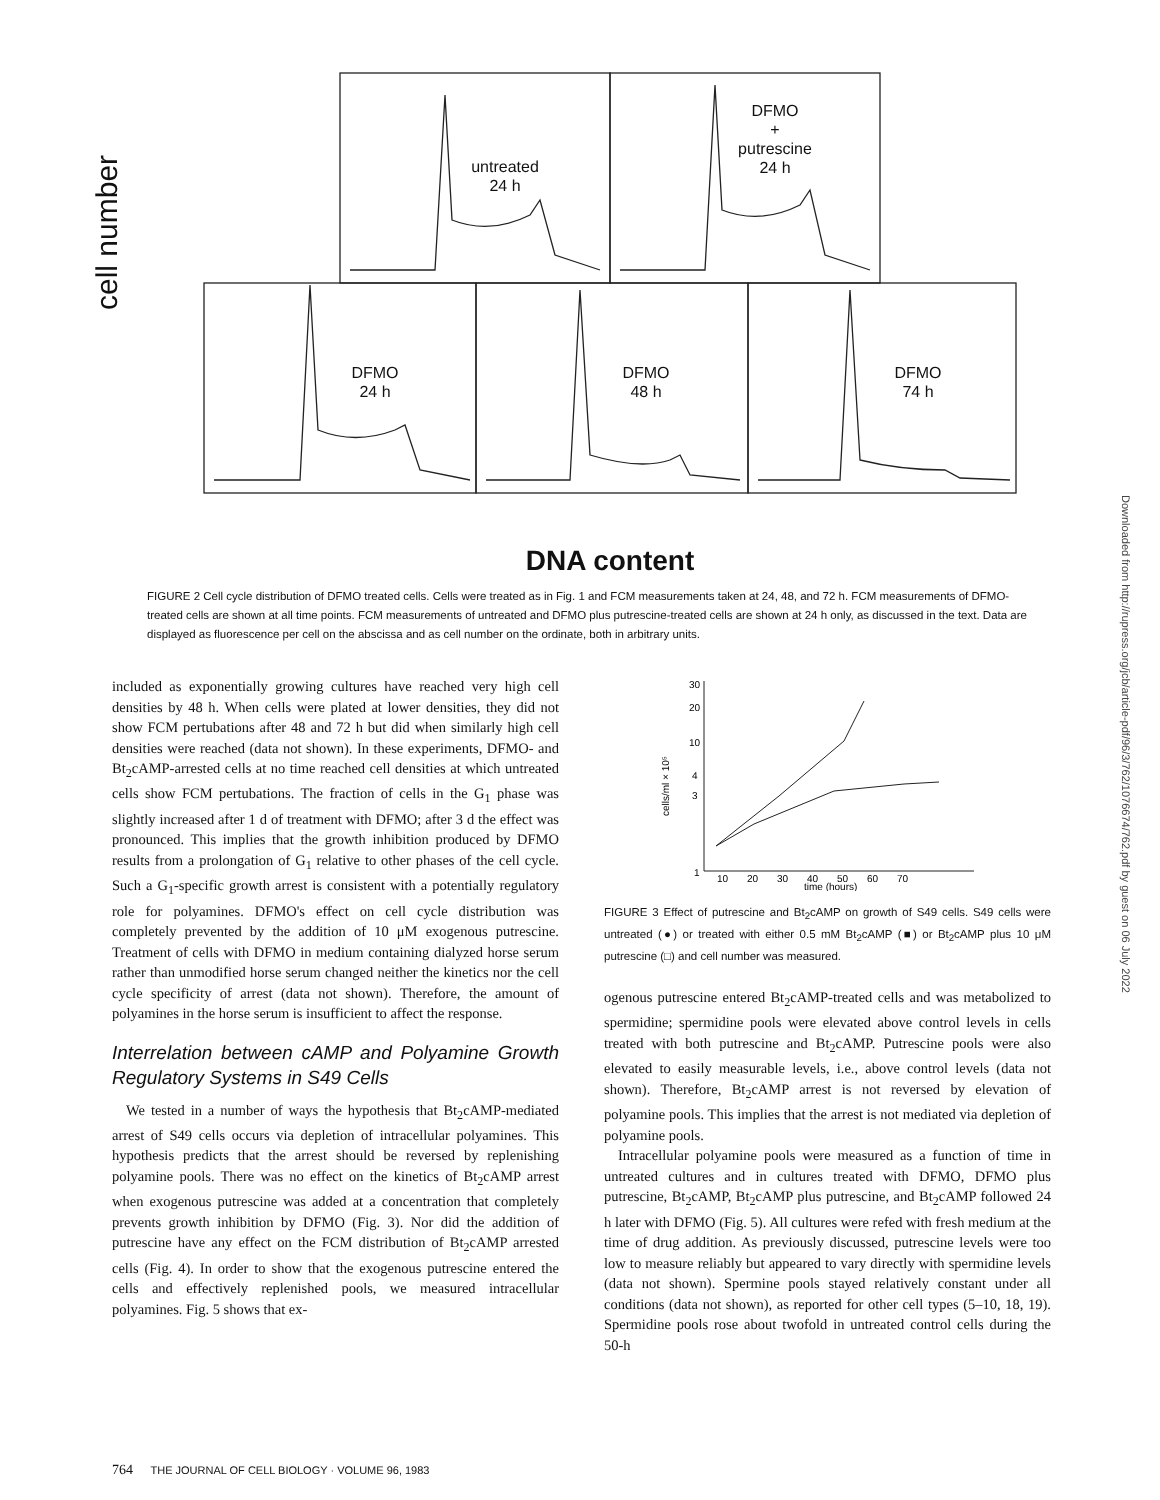untreated
24 h
DFMO
+
putrescine
24 h
DFMO
24 h
DFMO
48 h
DFMO
74 h
cell number
DNA content
FIGURE 2 Cell cycle distribution of DFMO treated cells. Cells were treated as in Fig. 1 and FCM measurements taken at 24, 48, and 72 h. FCM measurements of DFMO-treated cells are shown at all time points. FCM measurements of untreated and DFMO plus putrescine-treated cells are shown at 24 h only, as discussed in the text. Data are displayed as fluorescence per cell on the abscissa and as cell number on the ordinate, both in arbitrary units.
included as exponentially growing cultures have reached very high cell densities by 48 h. When cells were plated at lower densities, they did not show FCM pertubations after 48 and 72 h but did when similarly high cell densities were reached (data not shown). In these experiments, DFMO- and Bt<sub>2</sub>cAMP-arrested cells at no time reached cell densities at which untreated cells show FCM pertubations. The fraction of cells in the G<sub>1</sub> phase was slightly increased after 1 d of treatment with DFMO; after 3 d the effect was pronounced. This implies that the growth inhibition produced by DFMO results from a prolongation of G<sub>1</sub> relative to other phases of the cell cycle. Such a G<sub>1</sub>-specific growth arrest is consistent with a potentially regulatory role for polyamines. DFMO's effect on cell cycle distribution was completely prevented by the addition of 10 μM exogenous putrescine. Treatment of cells with DFMO in medium containing dialyzed horse serum rather than unmodified horse serum changed neither the kinetics nor the cell cycle specificity of arrest (data not shown). Therefore, the amount of polyamines in the horse serum is insufficient to affect the response.
Interrelation between cAMP and Polyamine Growth Regulatory Systems in S49 Cells
We tested in a number of ways the hypothesis that Bt<sub>2</sub>cAMP-mediated arrest of S49 cells occurs via depletion of intracellular polyamines. This hypothesis predicts that the arrest should be reversed by replenishing polyamine pools. There was no effect on the kinetics of Bt<sub>2</sub>cAMP arrest when exogenous putrescine was added at a concentration that completely prevents growth inhibition by DFMO (Fig. 3). Nor did the addition of putrescine have any effect on the FCM distribution of Bt<sub>2</sub>cAMP arrested cells (Fig. 4). In order to show that the exogenous putrescine entered the cells and effectively replenished pools, we measured intracellular polyamines. Fig. 5 shows that ex-
30
20
10
4
3
1
10
20
30
40
50
60
70
time (hours)
cells/ml × 10⁵
FIGURE 3 Effect of putrescine and Bt<sub>2</sub>cAMP on growth of S49 cells. S49 cells were untreated (●) or treated with either 0.5 mM Bt<sub>2</sub>cAMP (■) or Bt<sub>2</sub>cAMP plus 10 μM putrescine (□) and cell number was measured.
ogenous putrescine entered Bt<sub>2</sub>cAMP-treated cells and was metabolized to spermidine; spermidine pools were elevated above control levels in cells treated with both putrescine and Bt<sub>2</sub>cAMP. Putrescine pools were also elevated to easily measurable levels, i.e., above control levels (data not shown). Therefore, Bt<sub>2</sub>cAMP arrest is not reversed by elevation of polyamine pools. This implies that the arrest is not mediated via depletion of polyamine pools.
Intracellular polyamine pools were measured as a function of time in untreated cultures and in cultures treated with DFMO, DFMO plus putrescine, Bt<sub>2</sub>cAMP, Bt<sub>2</sub>cAMP plus putrescine, and Bt<sub>2</sub>cAMP followed 24 h later with DFMO (Fig. 5). All cultures were refed with fresh medium at the time of drug addition. As previously discussed, putrescine levels were too low to measure reliably but appeared to vary directly with spermidine levels (data not shown). Spermine pools stayed relatively constant under all conditions (data not shown), as reported for other cell types (5–10, 18, 19). Spermidine pools rose about twofold in untreated control cells during the 50-h
764 THE JOURNAL OF CELL BIOLOGY · VOLUME 96, 1983
Downloaded from http://rupress.org/jcb/article-pdf/96/3/762/1076674/762.pdf by guest on 06 July 2022